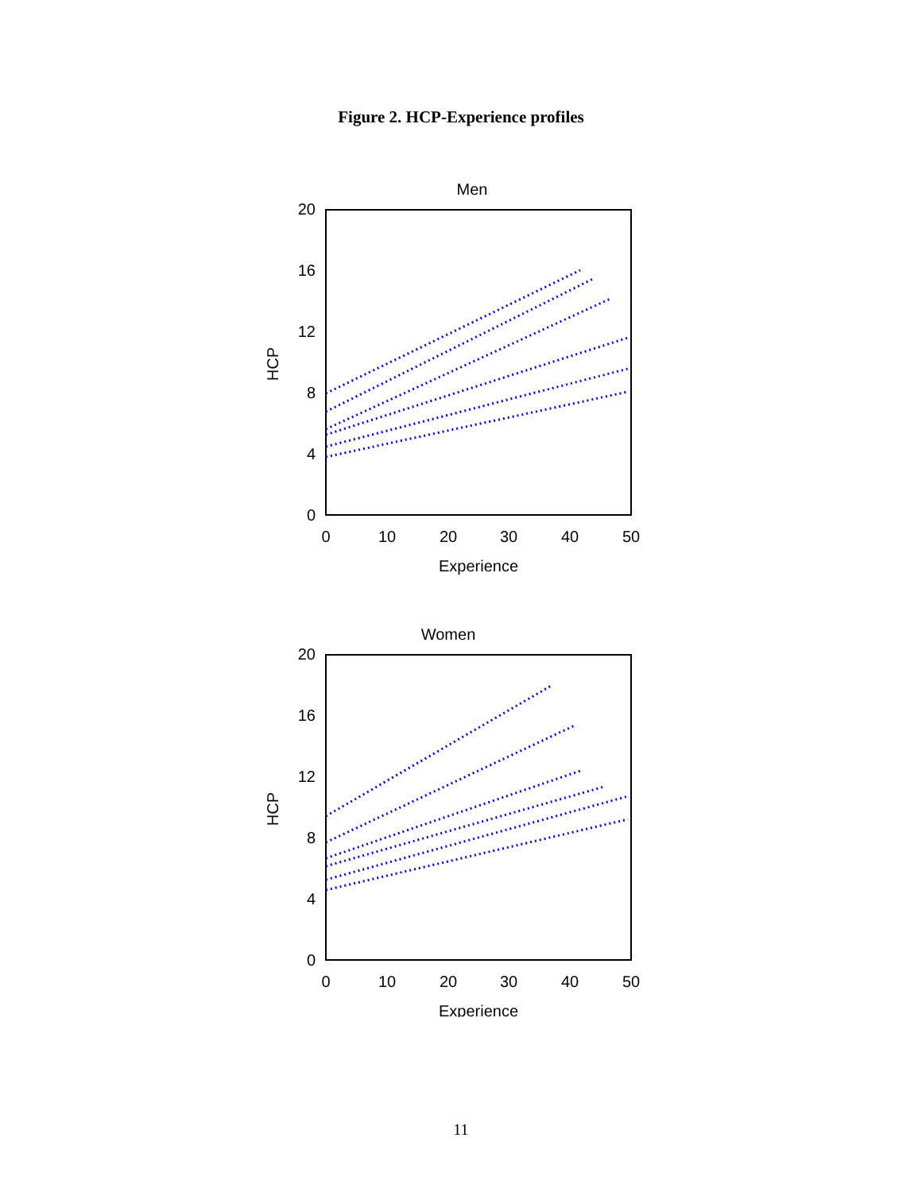Figure 2. HCP-Experience profiles
Men
20
16
12
8
4
0
0
10
20
30
40
50
Experience
HCP
Women
20
16
12
8
4
0
0
10
20
30
40
50
Experience
HCP
11